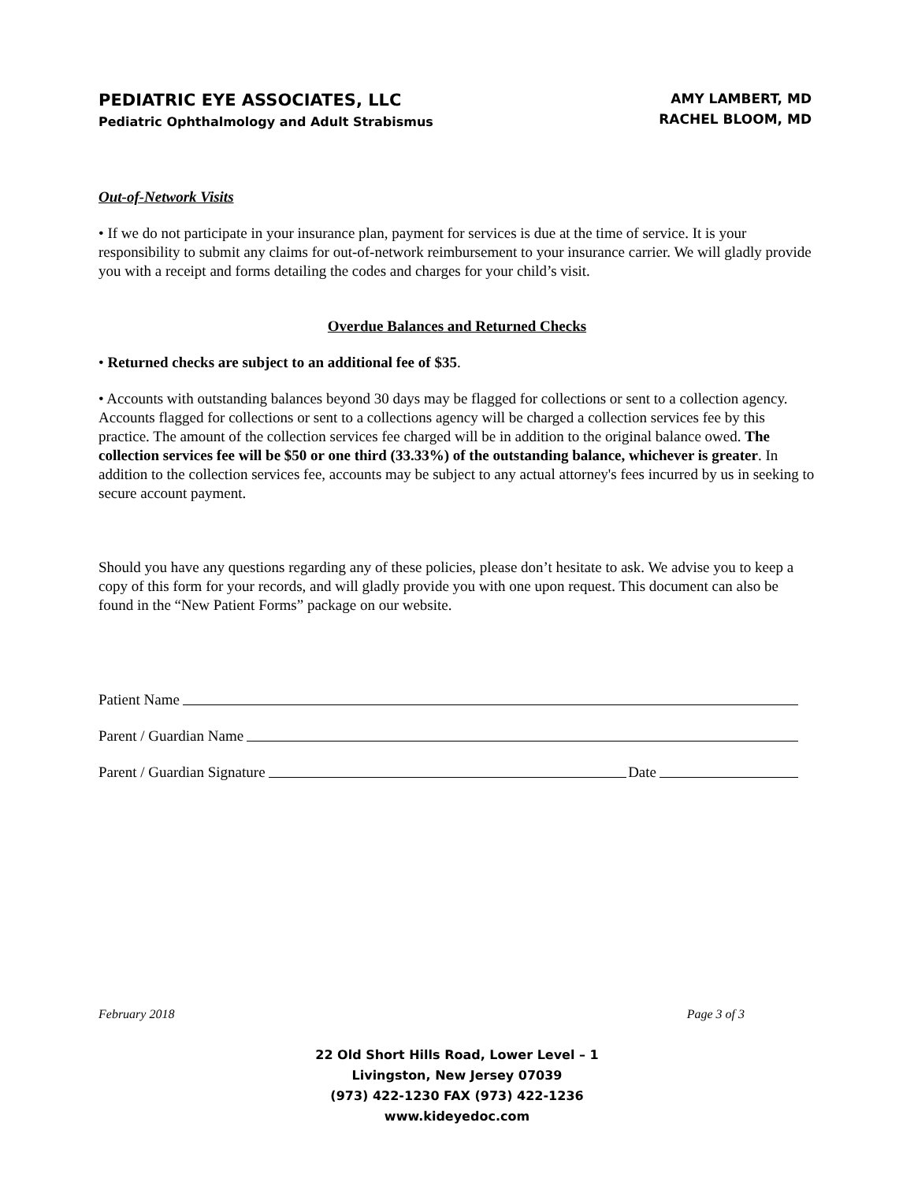PEDIATRIC EYE ASSOCIATES, LLC
Pediatric Ophthalmology and Adult Strabismus
AMY LAMBERT, MD
RACHEL BLOOM, MD
Out-of-Network Visits
• If we do not participate in your insurance plan, payment for services is due at the time of service. It is your responsibility to submit any claims for out-of-network reimbursement to your insurance carrier. We will gladly provide you with a receipt and forms detailing the codes and charges for your child’s visit.
Overdue Balances and Returned Checks
• Returned checks are subject to an additional fee of $35.
• Accounts with outstanding balances beyond 30 days may be flagged for collections or sent to a collection agency. Accounts flagged for collections or sent to a collections agency will be charged a collection services fee by this practice. The amount of the collection services fee charged will be in addition to the original balance owed. The collection services fee will be $50 or one third (33.33%) of the outstanding balance, whichever is greater. In addition to the collection services fee, accounts may be subject to any actual attorney's fees incurred by us in seeking to secure account payment.
Should you have any questions regarding any of these policies, please don’t hesitate to ask. We advise you to keep a copy of this form for your records, and will gladly provide you with one upon request. This document can also be found in the “New Patient Forms” package on our website.
Patient Name
Parent / Guardian Name
Parent / Guardian Signature Date
February 2018 Page 3 of 3
22 Old Short Hills Road, Lower Level – 1
Livingston, New Jersey 07039
(973) 422-1230 FAX (973) 422-1236
www.kideyedoc.com